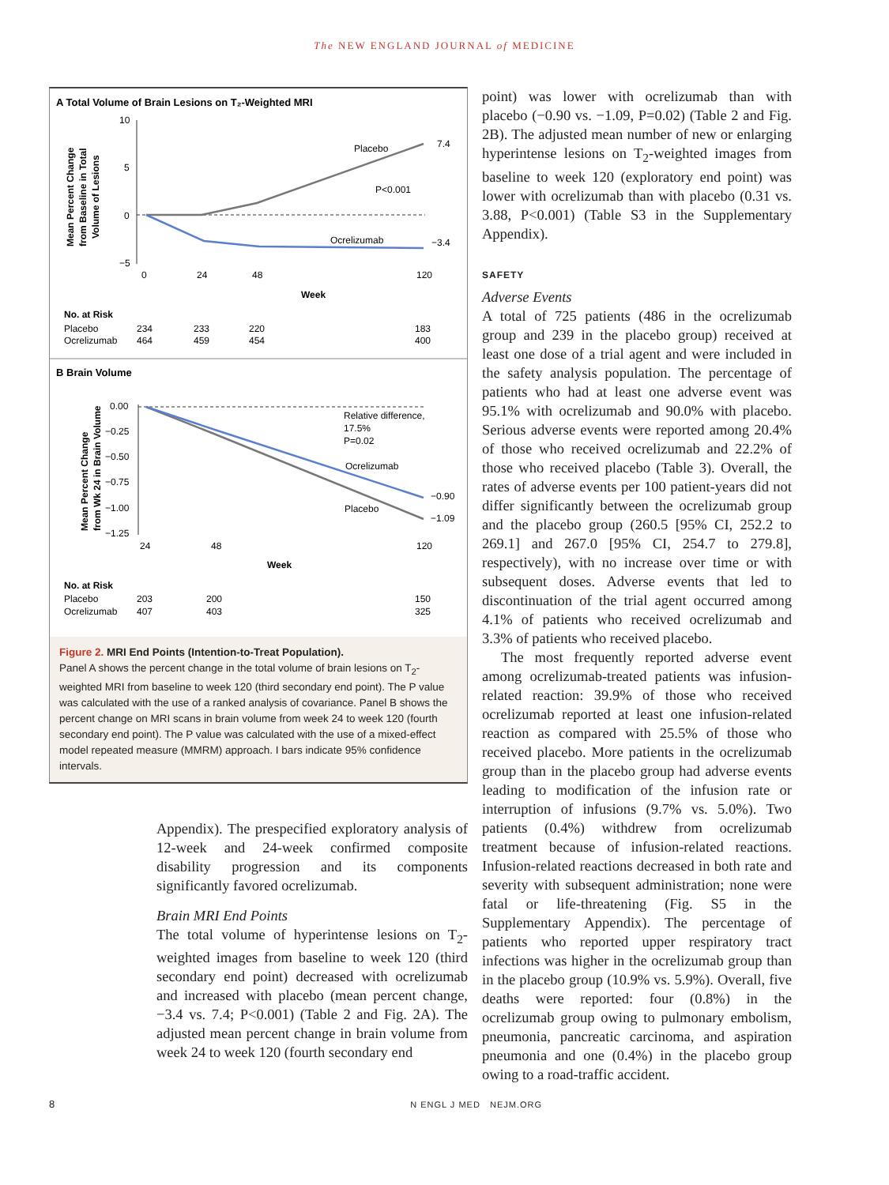The NEW ENGLAND JOURNAL of MEDICINE
A Total Volume of Brain Lesions on T₂-Weighted MRI
Mean Percent Change
from Baseline in Total
Volume of Lesions
10
5
0
−5
Placebo
7.4
P<0.001
Ocrelizumab
−3.4
0
24
48
120
Week
No. at Risk
Placebo
234
233
220
183
Ocrelizumab
464
459
454
400
B Brain Volume
Mean Percent Change
from Wk 24 in Brain Volume
0.00
−0.25
−0.50
−0.75
−1.00
−1.25
Relative difference,
17.5%
P=0.02
Ocrelizumab
Placebo
−0.90
−1.09
24
48
120
Week
No. at Risk
Placebo
203
200
150
Ocrelizumab
407
403
325
Figure 2. MRI End Points (Intention-to-Treat Population).
Panel A shows the percent change in the total volume of brain lesions on T<sub>2</sub>-weighted MRI from baseline to week 120 (third secondary end point). The P value was calculated with the use of a ranked analysis of covariance. Panel B shows the percent change on MRI scans in brain volume from week 24 to week 120 (fourth secondary end point). The P value was calculated with the use of a mixed-effect model repeated measure (MMRM) approach. I bars indicate 95% confidence intervals.
Appendix). The prespecified exploratory analysis of 12-week and 24-week confirmed composite disability progression and its components significantly favored ocrelizumab.
Brain MRI End Points
The total volume of hyperintense lesions on T<sub>2</sub>-weighted images from baseline to week 120 (third secondary end point) decreased with ocrelizumab and increased with placebo (mean percent change, −3.4 vs. 7.4; P<0.001) (Table 2 and Fig. 2A). The adjusted mean percent change in brain volume from week 24 to week 120 (fourth secondary end
point) was lower with ocrelizumab than with placebo (−0.90 vs. −1.09, P=0.02) (Table 2 and Fig. 2B). The adjusted mean number of new or enlarging hyperintense lesions on T<sub>2</sub>-weighted images from baseline to week 120 (exploratory end point) was lower with ocrelizumab than with placebo (0.31 vs. 3.88, P<0.001) (Table S3 in the Supplementary Appendix).
SAFETY
Adverse Events
A total of 725 patients (486 in the ocrelizumab group and 239 in the placebo group) received at least one dose of a trial agent and were included in the safety analysis population. The percentage of patients who had at least one adverse event was 95.1% with ocrelizumab and 90.0% with placebo. Serious adverse events were reported among 20.4% of those who received ocrelizumab and 22.2% of those who received placebo (Table 3). Overall, the rates of adverse events per 100 patient-years did not differ significantly between the ocrelizumab group and the placebo group (260.5 [95% CI, 252.2 to 269.1] and 267.0 [95% CI, 254.7 to 279.8], respectively), with no increase over time or with subsequent doses. Adverse events that led to discontinuation of the trial agent occurred among 4.1% of patients who received ocrelizumab and 3.3% of patients who received placebo.
The most frequently reported adverse event among ocrelizumab-treated patients was infusion-related reaction: 39.9% of those who received ocrelizumab reported at least one infusion-related reaction as compared with 25.5% of those who received placebo. More patients in the ocrelizumab group than in the placebo group had adverse events leading to modification of the infusion rate or interruption of infusions (9.7% vs. 5.0%). Two patients (0.4%) withdrew from ocrelizumab treatment because of infusion-related reactions. Infusion-related reactions decreased in both rate and severity with subsequent administration; none were fatal or life-threatening (Fig. S5 in the Supplementary Appendix). The percentage of patients who reported upper respiratory tract infections was higher in the ocrelizumab group than in the placebo group (10.9% vs. 5.9%). Overall, five deaths were reported: four (0.8%) in the ocrelizumab group owing to pulmonary embolism, pneumonia, pancreatic carcinoma, and aspiration pneumonia and one (0.4%) in the placebo group owing to a road-traffic accident.
8 N ENGL J MED NEJM.ORG